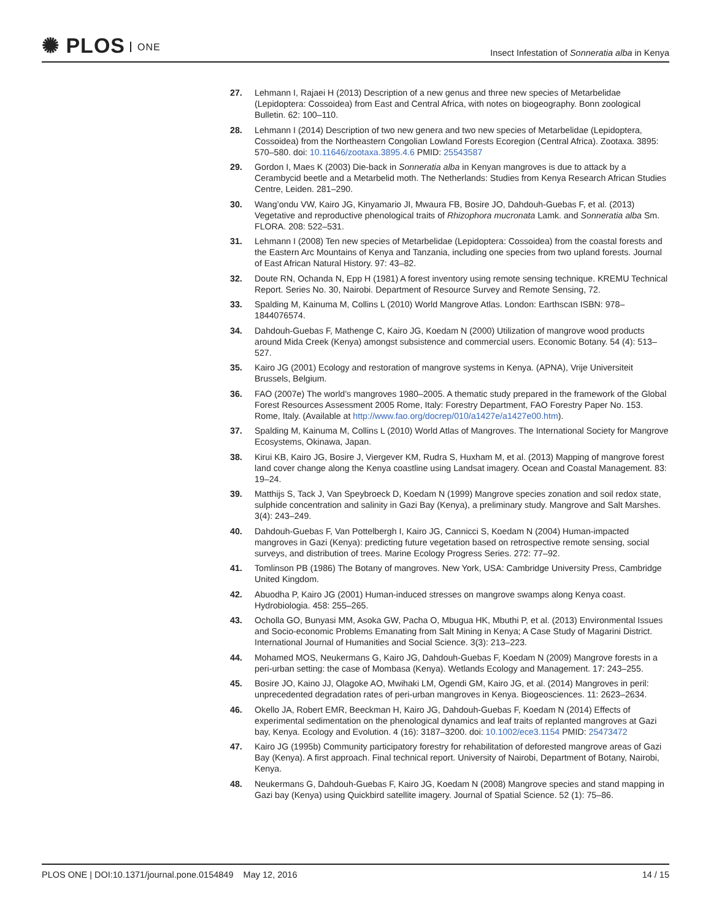✺ PLOS ONE
Insect Infestation of Sonneratia alba in Kenya
27. Lehmann I, Rajaei H (2013) Description of a new genus and three new species of Metarbelidae (Lepidoptera: Cossoidea) from East and Central Africa, with notes on biogeography. Bonn zoological Bulletin. 62: 100–110.
28. Lehmann I (2014) Description of two new genera and two new species of Metarbelidae (Lepidoptera, Cossoidea) from the Northeastern Congolian Lowland Forests Ecoregion (Central Africa). Zootaxa. 3895: 570–580. doi: 10.11646/zootaxa.3895.4.6 PMID: 25543587
29. Gordon I, Maes K (2003) Die-back in Sonneratia alba in Kenyan mangroves is due to attack by a Cerambycid beetle and a Metarbelid moth. The Netherlands: Studies from Kenya Research African Studies Centre, Leiden. 281–290.
30. Wang’ondu VW, Kairo JG, Kinyamario JI, Mwaura FB, Bosire JO, Dahdouh-Guebas F, et al. (2013) Vegetative and reproductive phenological traits of Rhizophora mucronata Lamk. and Sonneratia alba Sm. FLORA. 208: 522–531.
31. Lehmann I (2008) Ten new species of Metarbelidae (Lepidoptera: Cossoidea) from the coastal forests and the Eastern Arc Mountains of Kenya and Tanzania, including one species from two upland forests. Journal of East African Natural History. 97: 43–82.
32. Doute RN, Ochanda N, Epp H (1981) A forest inventory using remote sensing technique. KREMU Technical Report. Series No. 30, Nairobi. Department of Resource Survey and Remote Sensing, 72.
33. Spalding M, Kainuma M, Collins L (2010) World Mangrove Atlas. London: Earthscan ISBN: 978–1844076574.
34. Dahdouh-Guebas F, Mathenge C, Kairo JG, Koedam N (2000) Utilization of mangrove wood products around Mida Creek (Kenya) amongst subsistence and commercial users. Economic Botany. 54 (4): 513–527.
35. Kairo JG (2001) Ecology and restoration of mangrove systems in Kenya. (APNA), Vrije Universiteit Brussels, Belgium.
36. FAO (2007e) The world’s mangroves 1980–2005. A thematic study prepared in the framework of the Global Forest Resources Assessment 2005 Rome, Italy: Forestry Department, FAO Forestry Paper No. 153. Rome, Italy. (Available at http://www.fao.org/docrep/010/a1427e/a1427e00.htm).
37. Spalding M, Kainuma M, Collins L (2010) World Atlas of Mangroves. The International Society for Mangrove Ecosystems, Okinawa, Japan.
38. Kirui KB, Kairo JG, Bosire J, Viergever KM, Rudra S, Huxham M, et al. (2013) Mapping of mangrove forest land cover change along the Kenya coastline using Landsat imagery. Ocean and Coastal Management. 83: 19–24.
39. Matthijs S, Tack J, Van Speybroeck D, Koedam N (1999) Mangrove species zonation and soil redox state, sulphide concentration and salinity in Gazi Bay (Kenya), a preliminary study. Mangrove and Salt Marshes. 3(4): 243–249.
40. Dahdouh-Guebas F, Van Pottelbergh I, Kairo JG, Cannicci S, Koedam N (2004) Human-impacted mangroves in Gazi (Kenya): predicting future vegetation based on retrospective remote sensing, social surveys, and distribution of trees. Marine Ecology Progress Series. 272: 77–92.
41. Tomlinson PB (1986) The Botany of mangroves. New York, USA: Cambridge University Press, Cambridge United Kingdom.
42. Abuodha P, Kairo JG (2001) Human-induced stresses on mangrove swamps along Kenya coast. Hydrobiologia. 458: 255–265.
43. Ocholla GO, Bunyasi MM, Asoka GW, Pacha O, Mbugua HK, Mbuthi P, et al. (2013) Environmental Issues and Socio-economic Problems Emanating from Salt Mining in Kenya; A Case Study of Magarini District. International Journal of Humanities and Social Science. 3(3): 213–223.
44. Mohamed MOS, Neukermans G, Kairo JG, Dahdouh-Guebas F, Koedam N (2009) Mangrove forests in a peri-urban setting: the case of Mombasa (Kenya). Wetlands Ecology and Management. 17: 243–255.
45. Bosire JO, Kaino JJ, Olagoke AO, Mwihaki LM, Ogendi GM, Kairo JG, et al. (2014) Mangroves in peril: unprecedented degradation rates of peri-urban mangroves in Kenya. Biogeosciences. 11: 2623–2634.
46. Okello JA, Robert EMR, Beeckman H, Kairo JG, Dahdouh-Guebas F, Koedam N (2014) Effects of experimental sedimentation on the phenological dynamics and leaf traits of replanted mangroves at Gazi bay, Kenya. Ecology and Evolution. 4 (16): 3187–3200. doi: 10.1002/ece3.1154 PMID: 25473472
47. Kairo JG (1995b) Community participatory forestry for rehabilitation of deforested mangrove areas of Gazi Bay (Kenya). A first approach. Final technical report. University of Nairobi, Department of Botany, Nairobi, Kenya.
48. Neukermans G, Dahdouh-Guebas F, Kairo JG, Koedam N (2008) Mangrove species and stand mapping in Gazi bay (Kenya) using Quickbird satellite imagery. Journal of Spatial Science. 52 (1): 75–86.
PLOS ONE | DOI:10.1371/journal.pone.0154849 May 12, 2016
14 / 15